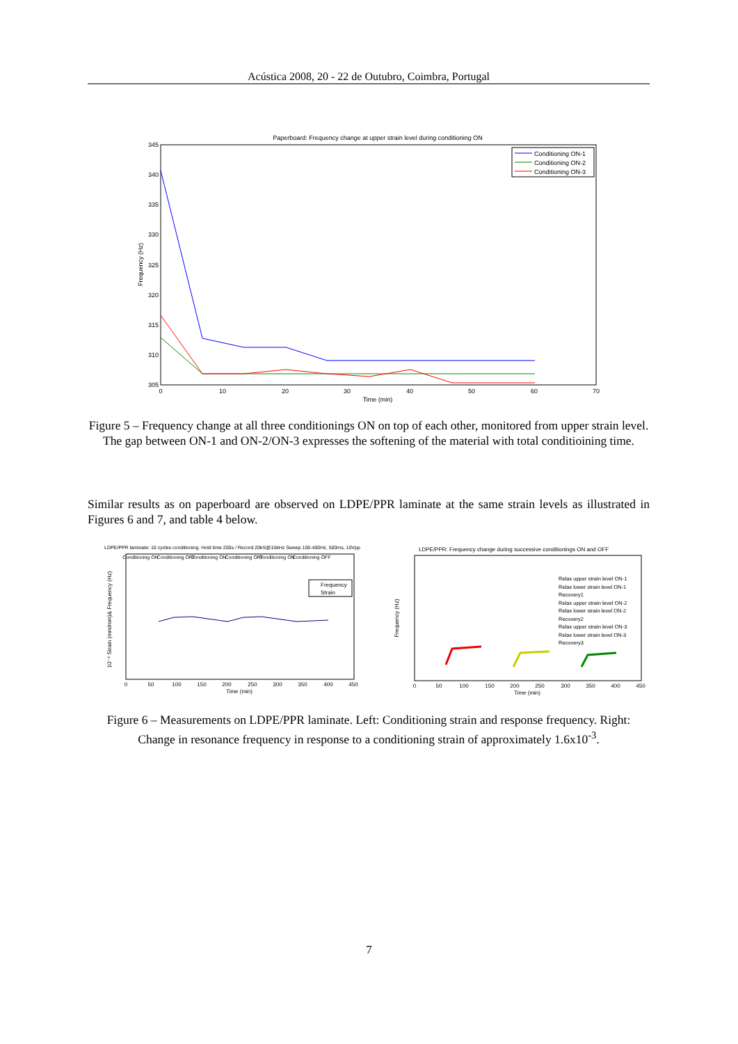Acústica 2008, 20 - 22 de Outubro, Coimbra, Portugal
Paperboard: Frequency change at upper strain level during conditioning ON
345
340
335
330
325
320
315
310
305
0
10
20
30
40
50
60
70
Time (min)
Frequency (Hz)
Conditioning ON-1
Conditioning ON-2
Conditioning ON-3
Figure 5 – Frequency change at all three conditionings ON on top of each other, monitored from upper strain level. The gap between ON-1 and ON-2/ON-3 expresses the softening of the material with total conditioining time.
Similar results as on paperboard are observed on LDPE/PPR laminate at the same strain levels as illustrated in Figures 6 and 7, and table 4 below.
LDPE/PPR laminate: 10 cycles conditioning. Hold time 200s / Record 20kS@15kHz Sweep 100-400Hz, 500ms, 10Vpp
0
50
100
150
200
250
300
350
400
450
Time (min)
10⁻⁴ Strain (mm/mm)& Frequency (Hz)
Conditioning ON
Conditioning OFF
Conditioning ON
Conditioning OFF
Conditioning ON
Conditioning OFF
Frequency
Strain
LDPE/PPR: Frequency change during successive conditionings ON and OFF
0
50
100
150
200
250
300
350
400
450
Time (min)
Frequency (Hz)
Relax upper strain level ON-1
Relax lower strain level ON-1
Recovery1
Relax upper strain level ON-2
Relax lower strain level ON-2
Recovery2
Relax upper strain level ON-3
Relax lower strain level ON-3
Recovery3
Figure 6 – Measurements on LDPE/PPR laminate. Left: Conditioning strain and response frequency. Right: Change in resonance frequency in response to a conditioning strain of approximately 1.6x10<sup>-3</sup>.
7